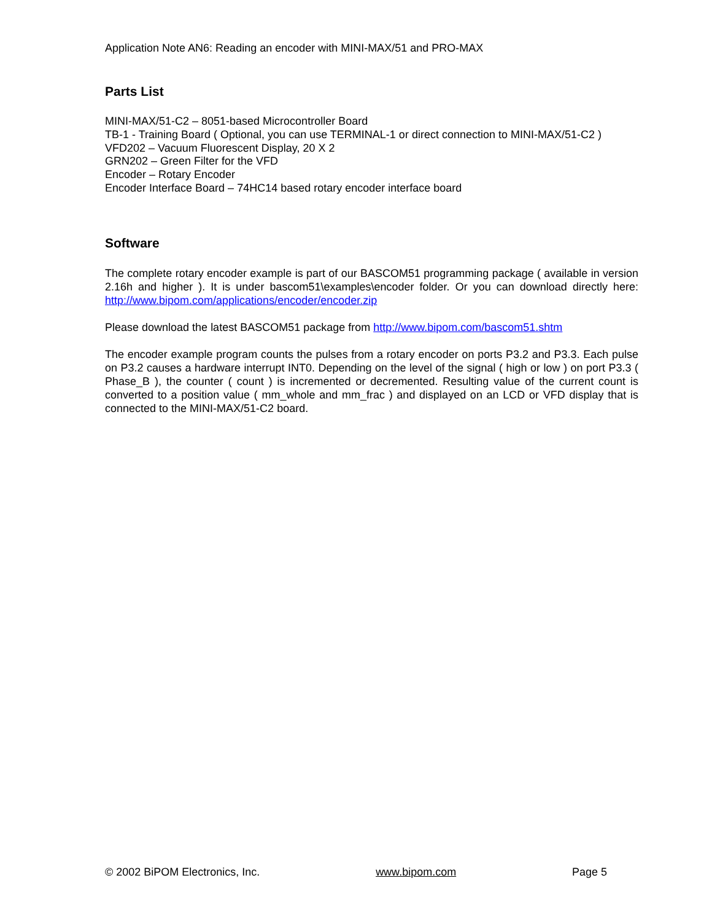Application Note AN6: Reading an encoder with MINI-MAX/51 and PRO-MAX
Parts List
MINI-MAX/51-C2 – 8051-based Microcontroller Board
TB-1 - Training Board ( Optional, you can use TERMINAL-1 or direct connection to MINI-MAX/51-C2 )
VFD202 – Vacuum Fluorescent Display, 20 X 2
GRN202 – Green Filter for the VFD
Encoder – Rotary Encoder
Encoder Interface Board – 74HC14 based rotary encoder interface board
Software
The complete rotary encoder example is part of our BASCOM51 programming package ( available in version 2.16h and higher ). It is under bascom51\examples\encoder folder. Or you can download directly here: http://www.bipom.com/applications/encoder/encoder.zip
Please download the latest BASCOM51 package from http://www.bipom.com/bascom51.shtm
The encoder example program counts the pulses from a rotary encoder on ports P3.2 and P3.3. Each pulse on P3.2 causes a hardware interrupt INT0. Depending on the level of the signal ( high or low ) on port P3.3 ( Phase_B ), the counter ( count ) is incremented or decremented. Resulting value of the current count is converted to a position value ( mm_whole and mm_frac ) and displayed on an LCD or VFD display that is connected to the MINI-MAX/51-C2 board.
© 2002 BiPOM Electronics, Inc. www.bipom.com Page 5